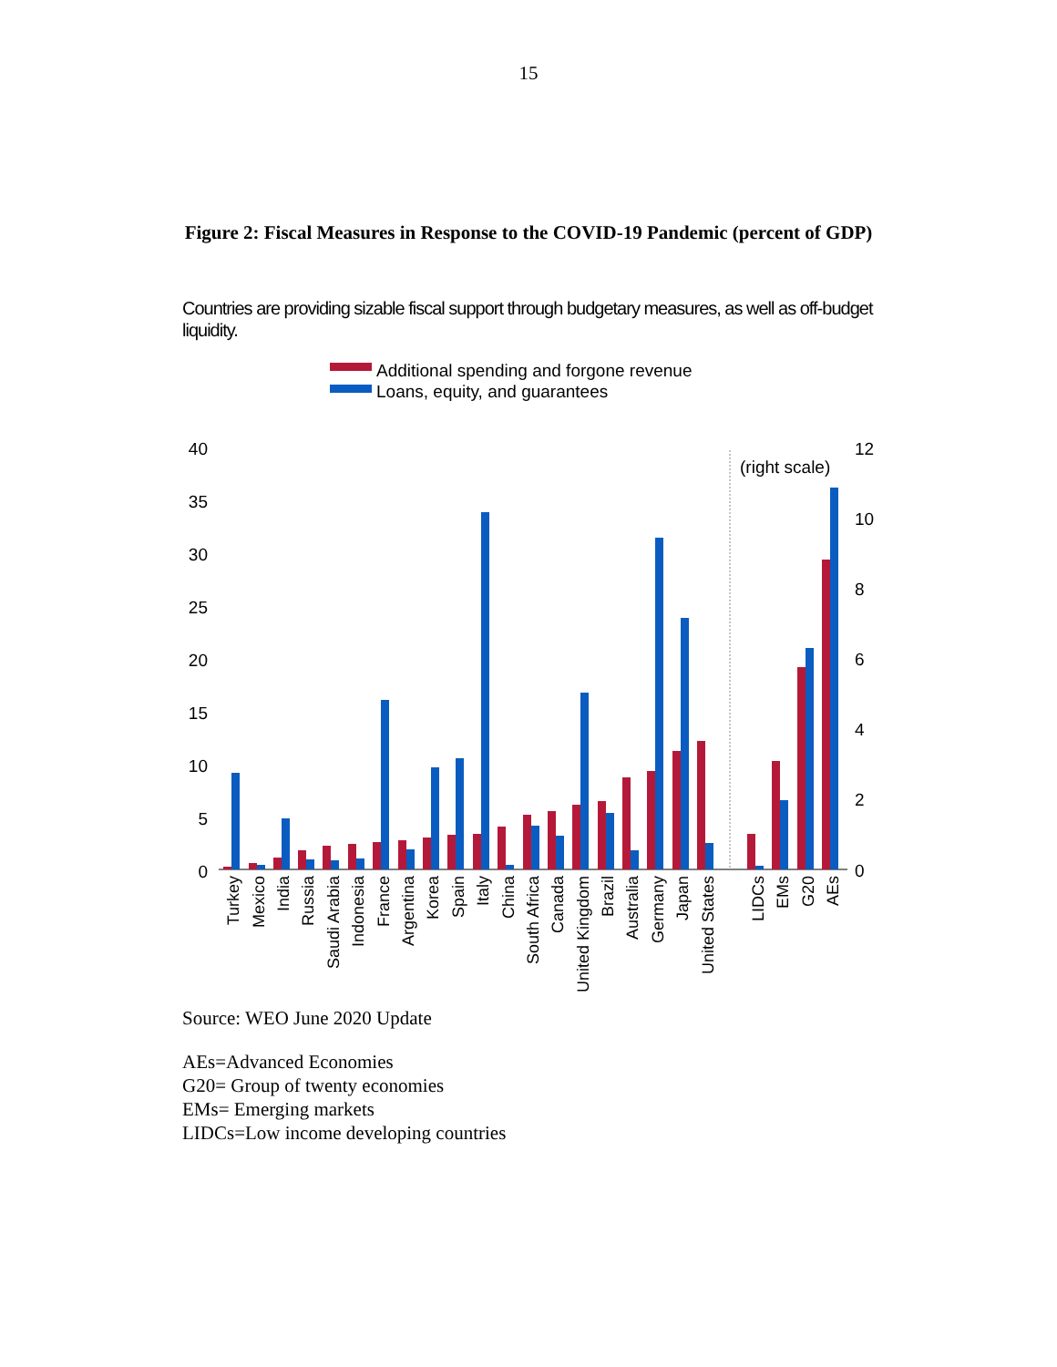15
Figure 2: Fiscal Measures in Response to the COVID-19 Pandemic (percent of GDP)
Countries are providing sizable fiscal support through budgetary measures, as well as off-budget liquidity.
Additional spending and forgone revenue
Loans, equity, and guarantees
40
35
30
25
20
15
10
5
0
12
10
8
6
4
2
0
(right scale)
Turkey
Mexico
India
Russia
Saudi Arabia
Indonesia
France
Argentina
Korea
Spain
Italy
China
South Africa
Canada
United Kingdom
Brazil
Australia
Germany
Japan
United States
LIDCs
EMs
G20
AEs
Source: WEO June 2020 Update
AEs=Advanced Economies
G20= Group of twenty economies
EMs= Emerging markets
LIDCs=Low income developing countries